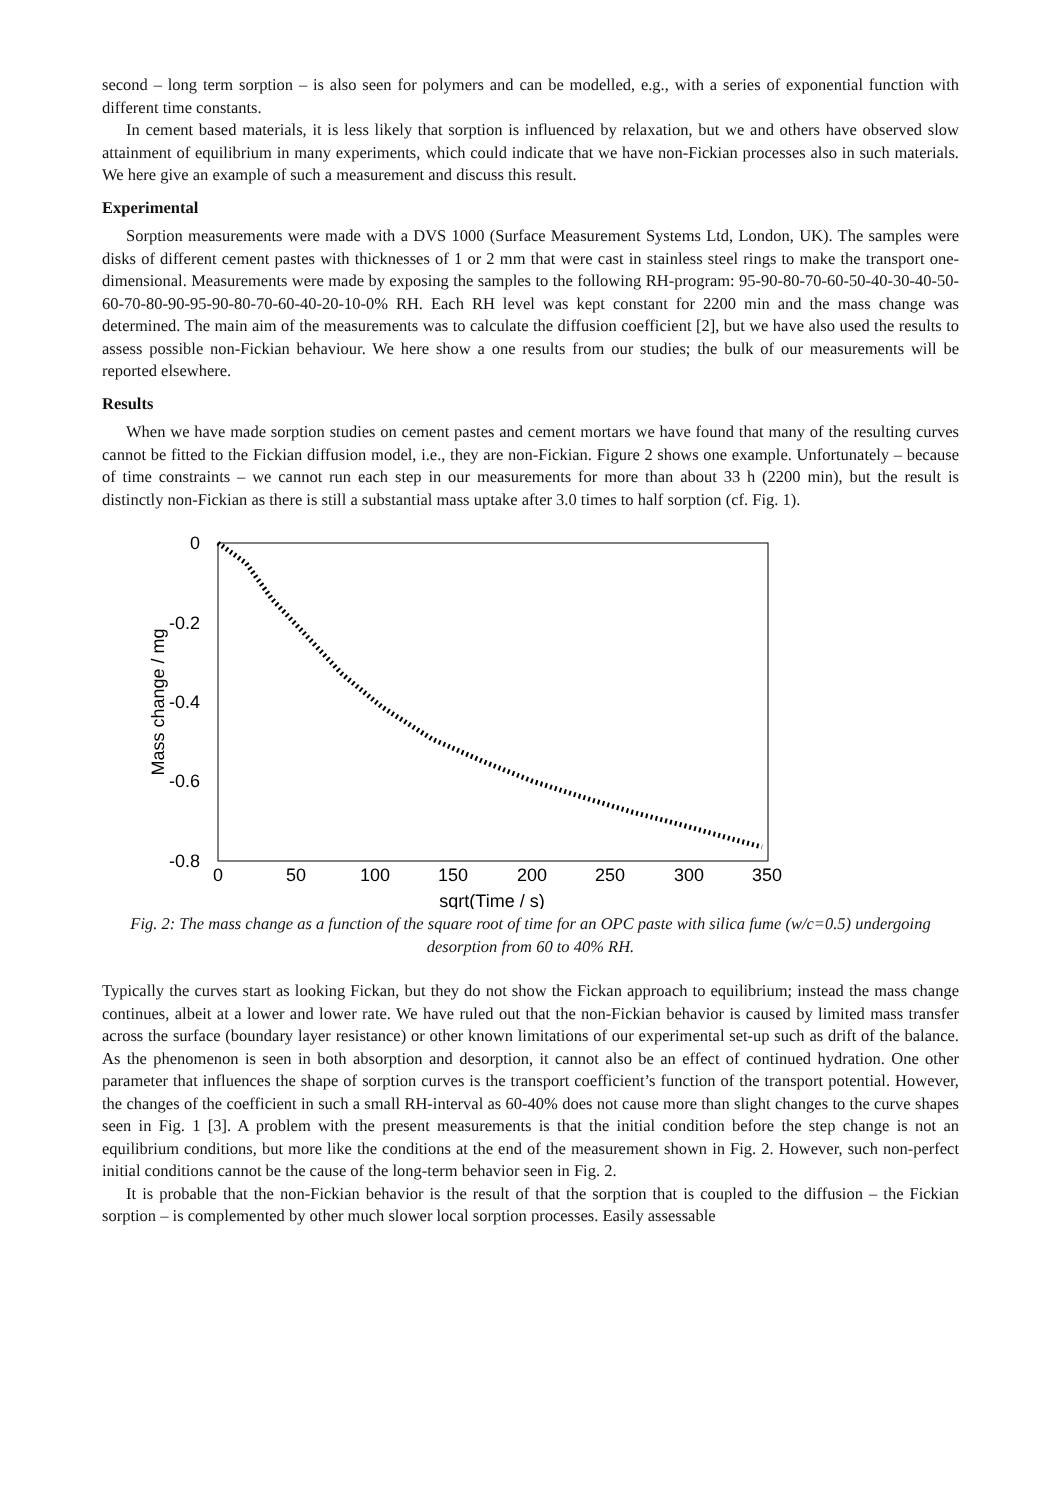second – long term sorption – is also seen for polymers and can be modelled, e.g., with a series of exponential function with different time constants.
In cement based materials, it is less likely that sorption is influenced by relaxation, but we and others have observed slow attainment of equilibrium in many experiments, which could indicate that we have non-Fickian processes also in such materials. We here give an example of such a measurement and discuss this result.
Experimental
Sorption measurements were made with a DVS 1000 (Surface Measurement Systems Ltd, London, UK). The samples were disks of different cement pastes with thicknesses of 1 or 2 mm that were cast in stainless steel rings to make the transport one-dimensional. Measurements were made by exposing the samples to the following RH-program: 95-90-80-70-60-50-40-30-40-50-60-70-80-90-95-90-80-70-60-40-20-10-0% RH. Each RH level was kept constant for 2200 min and the mass change was determined. The main aim of the measurements was to calculate the diffusion coefficient [2], but we have also used the results to assess possible non-Fickian behaviour. We here show a one results from our studies; the bulk of our measurements will be reported elsewhere.
Results
When we have made sorption studies on cement pastes and cement mortars we have found that many of the resulting curves cannot be fitted to the Fickian diffusion model, i.e., they are non-Fickian. Figure 2 shows one example. Unfortunately – because of time constraints – we cannot run each step in our measurements for more than about 33 h (2200 min), but the result is distinctly non-Fickian as there is still a substantial mass uptake after 3.0 times to half sorption (cf. Fig. 1).
0
-0.2
-0.4
-0.6
-0.8
0
50
100
150
200
250
300
350
sqrt(Time / s)
Mass change / mg
Fig. 2: The mass change as a function of the square root of time for an OPC paste with silica fume (w/c=0.5) undergoing desorption from 60 to 40% RH.
Typically the curves start as looking Fickan, but they do not show the Fickan approach to equilibrium; instead the mass change continues, albeit at a lower and lower rate. We have ruled out that the non-Fickian behavior is caused by limited mass transfer across the surface (boundary layer resistance) or other known limitations of our experimental set-up such as drift of the balance. As the phenomenon is seen in both absorption and desorption, it cannot also be an effect of continued hydration. One other parameter that influences the shape of sorption curves is the transport coefficient’s function of the transport potential. However, the changes of the coefficient in such a small RH-interval as 60-40% does not cause more than slight changes to the curve shapes seen in Fig. 1 [3]. A problem with the present measurements is that the initial condition before the step change is not an equilibrium conditions, but more like the conditions at the end of the measurement shown in Fig. 2. However, such non-perfect initial conditions cannot be the cause of the long-term behavior seen in Fig. 2.
It is probable that the non-Fickian behavior is the result of that the sorption that is coupled to the diffusion – the Fickian sorption – is complemented by other much slower local sorption processes. Easily assessable